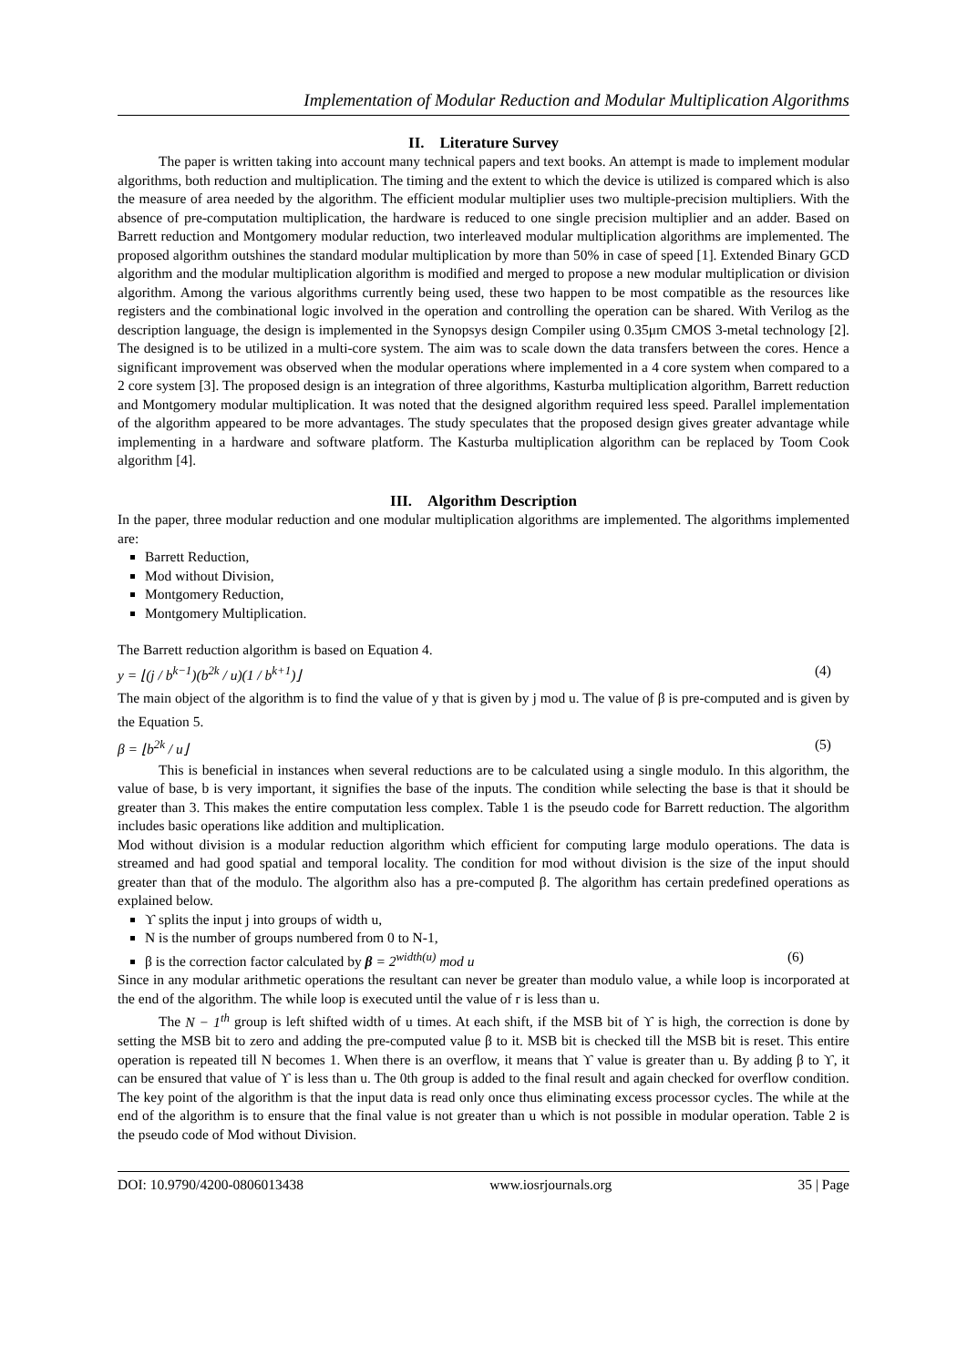Implementation of Modular Reduction and Modular Multiplication Algorithms
II. Literature Survey
The paper is written taking into account many technical papers and text books. An attempt is made to implement modular algorithms, both reduction and multiplication. The timing and the extent to which the device is utilized is compared which is also the measure of area needed by the algorithm. The efficient modular multiplier uses two multiple-precision multipliers. With the absence of pre-computation multiplication, the hardware is reduced to one single precision multiplier and an adder. Based on Barrett reduction and Montgomery modular reduction, two interleaved modular multiplication algorithms are implemented. The proposed algorithm outshines the standard modular multiplication by more than 50% in case of speed [1]. Extended Binary GCD algorithm and the modular multiplication algorithm is modified and merged to propose a new modular multiplication or division algorithm. Among the various algorithms currently being used, these two happen to be most compatible as the resources like registers and the combinational logic involved in the operation and controlling the operation can be shared. With Verilog as the description language, the design is implemented in the Synopsys design Compiler using 0.35μm CMOS 3-metal technology [2]. The designed is to be utilized in a multi-core system. The aim was to scale down the data transfers between the cores. Hence a significant improvement was observed when the modular operations where implemented in a 4 core system when compared to a 2 core system [3]. The proposed design is an integration of three algorithms, Kasturba multiplication algorithm, Barrett reduction and Montgomery modular multiplication. It was noted that the designed algorithm required less speed. Parallel implementation of the algorithm appeared to be more advantages. The study speculates that the proposed design gives greater advantage while implementing in a hardware and software platform. The Kasturba multiplication algorithm can be replaced by Toom Cook algorithm [4].
III. Algorithm Description
In the paper, three modular reduction and one modular multiplication algorithms are implemented. The algorithms implemented are:
Barrett Reduction,
Mod without Division,
Montgomery Reduction,
Montgomery Multiplication.
The Barrett reduction algorithm is based on Equation 4.
y = ⌊(j / b<sup>k−1</sup>)(b<sup>2k</sup> / u)(1 / b<sup>k+1</sup>)⌋ (4)
The main object of the algorithm is to find the value of y that is given by j mod u. The value of β is pre-computed and is given by the Equation 5.
β = ⌊b<sup>2k</sup> / u⌋ (5)
This is beneficial in instances when several reductions are to be calculated using a single modulo. In this algorithm, the value of base, b is very important, it signifies the base of the inputs. The condition while selecting the base is that it should be greater than 3. This makes the entire computation less complex. Table 1 is the pseudo code for Barrett reduction. The algorithm includes basic operations like addition and multiplication.
Mod without division is a modular reduction algorithm which efficient for computing large modulo operations. The data is streamed and had good spatial and temporal locality. The condition for mod without division is the size of the input should greater than that of the modulo. The algorithm also has a pre-computed β. The algorithm has certain predefined operations as explained below.
ϒ splits the input j into groups of width u,
N is the number of groups numbered from 0 to N-1,
β is the correction factor calculated by β = 2<sup>width(u)</sup> mod u (6)
Since in any modular arithmetic operations the resultant can never be greater than modulo value, a while loop is incorporated at the end of the algorithm. The while loop is executed until the value of r is less than u.
The N − 1<sup>th</sup> group is left shifted width of u times. At each shift, if the MSB bit of ϒ is high, the correction is done by setting the MSB bit to zero and adding the pre-computed value β to it. MSB bit is checked till the MSB bit is reset. This entire operation is repeated till N becomes 1. When there is an overflow, it means that ϒ value is greater than u. By adding β to ϒ, it can be ensured that value of ϒ is less than u. The 0th group is added to the final result and again checked for overflow condition. The key point of the algorithm is that the input data is read only once thus eliminating excess processor cycles. The while at the end of the algorithm is to ensure that the final value is not greater than u which is not possible in modular operation. Table 2 is the pseudo code of Mod without Division.
DOI: 10.9790/4200-0806013438 www.iosrjournals.org 35 | Page